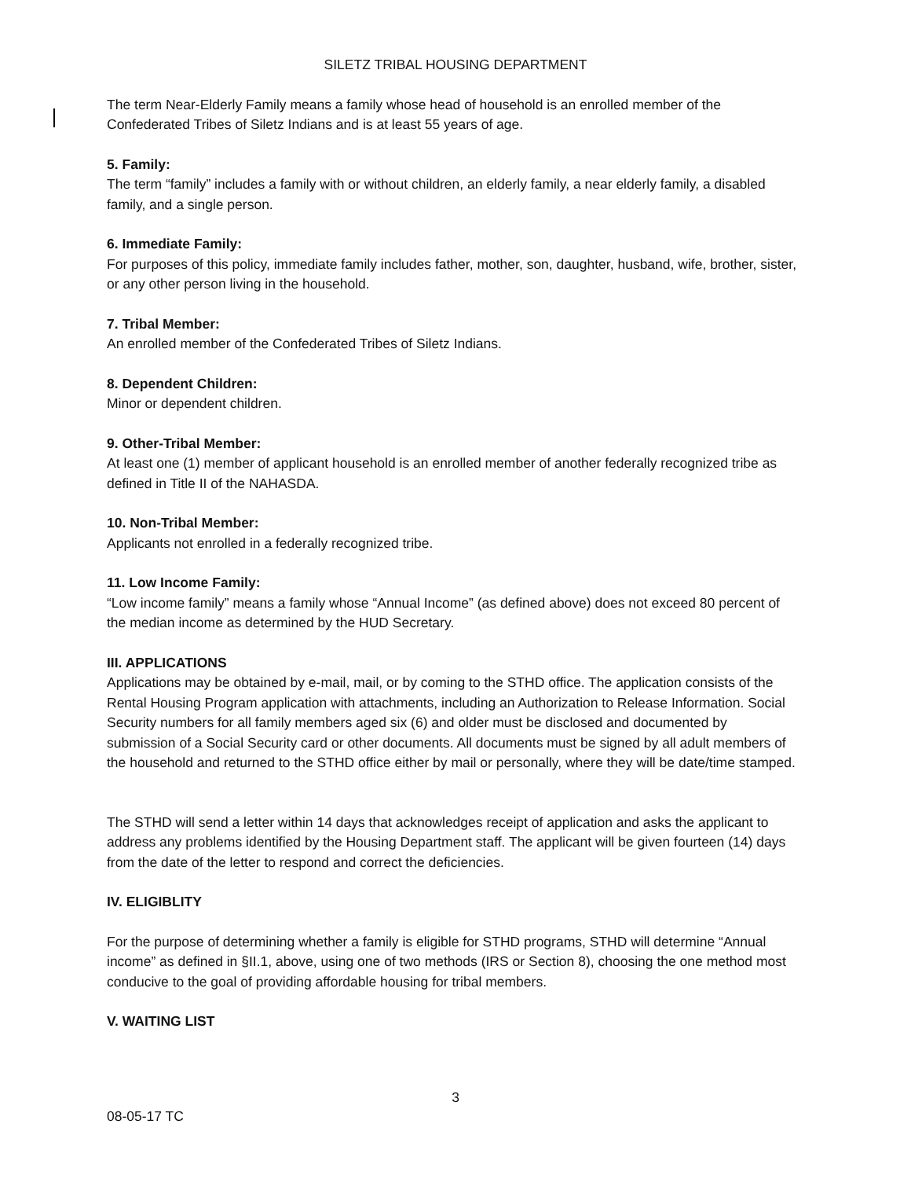SILETZ TRIBAL HOUSING DEPARTMENT
The term Near-Elderly Family means a family whose head of household is an enrolled member of the Confederated Tribes of Siletz Indians and is at least 55 years of age.
5. Family:
The term “family” includes a family with or without children, an elderly family, a near elderly family, a disabled family, and a single person.
6. Immediate Family:
For purposes of this policy, immediate family includes father, mother, son, daughter, husband, wife, brother, sister, or any other person living in the household.
7. Tribal Member:
An enrolled member of the Confederated Tribes of Siletz Indians.
8. Dependent Children:
Minor or dependent children.
9. Other-Tribal Member:
At least one (1) member of applicant household is an enrolled member of another federally recognized tribe as defined in Title II of the NAHASDA.
10. Non-Tribal Member:
Applicants not enrolled in a federally recognized tribe.
11. Low Income Family:
“Low income family” means a family whose “Annual Income” (as defined above) does not exceed 80 percent of the median income as determined by the HUD Secretary.
III. APPLICATIONS
Applications may be obtained by e-mail, mail, or by coming to the STHD office. The application consists of the Rental Housing Program application with attachments, including an Authorization to Release Information. Social Security numbers for all family members aged six (6) and older must be disclosed and documented by submission of a Social Security card or other documents. All documents must be signed by all adult members of the household and returned to the STHD office either by mail or personally, where they will be date/time stamped.
The STHD will send a letter within 14 days that acknowledges receipt of application and asks the applicant to address any problems identified by the Housing Department staff. The applicant will be given fourteen (14) days from the date of the letter to respond and correct the deficiencies.
IV. ELIGIBLITY
For the purpose of determining whether a family is eligible for STHD programs, STHD will determine “Annual income” as defined in §II.1, above, using one of two methods (IRS or Section 8), choosing the one method most conducive to the goal of providing affordable housing for tribal members.
V. WAITING LIST
3
08-05-17 TC